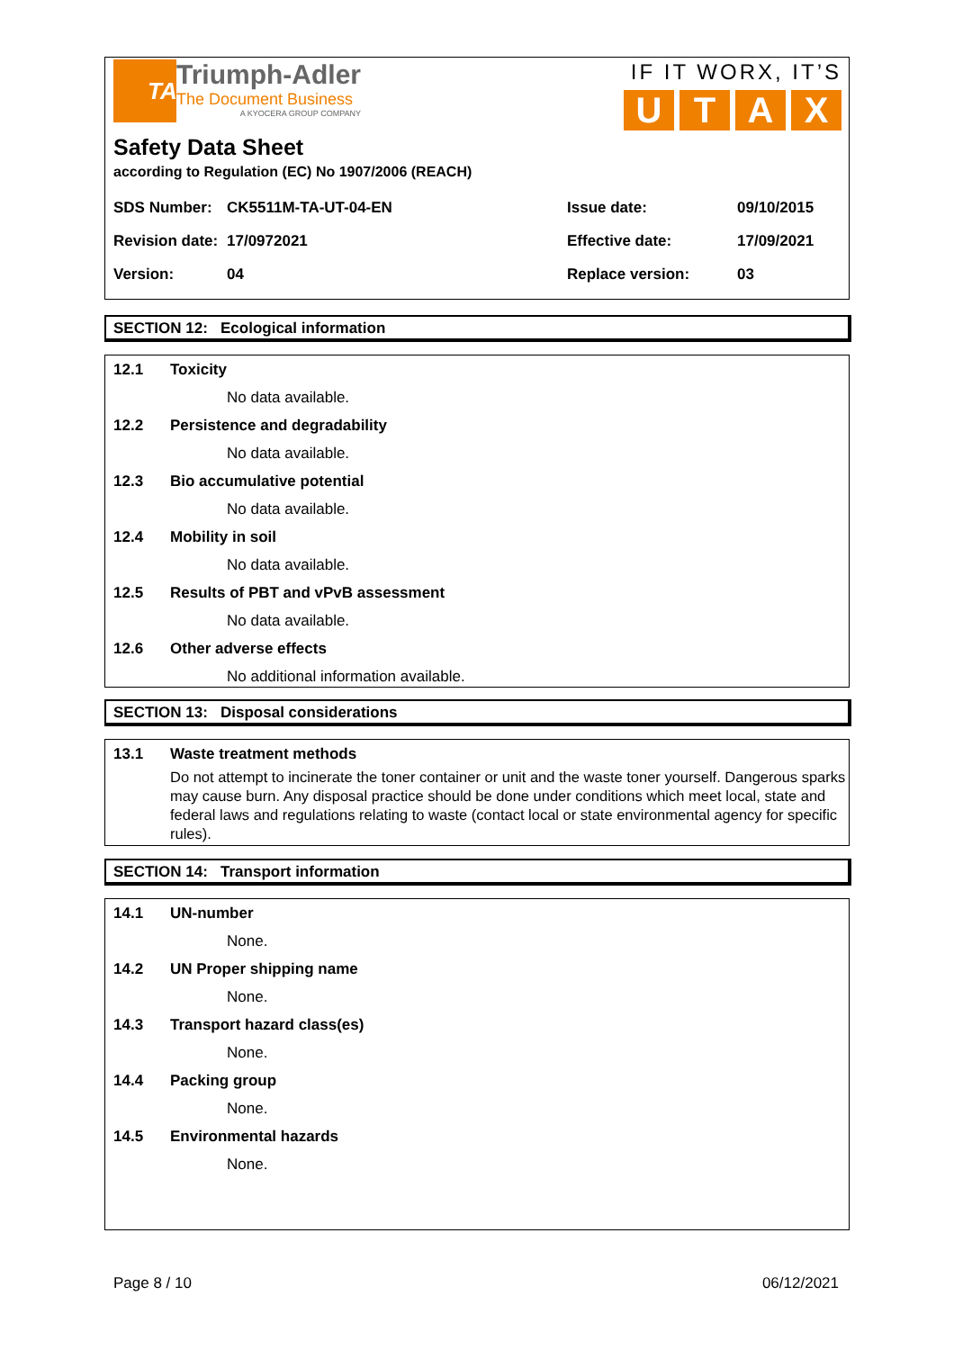TA
Triumph-Adler
The Document Business
A KYOCERA GROUP COMPANY
IF IT WORX, IT’S
UTAX
Safety Data Sheet
according to Regulation (EC) No 1907/2006 (REACH)
| SDS Number: | CK5511M-TA-UT-04-EN | Issue date: | 09/10/2015 |
| Revision date: | 17/0972021 | Effective date: | 17/09/2021 |
| Version: | 04 | Replace version: | 03 |
SECTION 12: Ecological information
12.1 Toxicity
No data available.
12.2 Persistence and degradability
No data available.
12.3 Bio accumulative potential
No data available.
12.4 Mobility in soil
No data available.
12.5 Results of PBT and vPvB assessment
No data available.
12.6 Other adverse effects
No additional information available.
SECTION 13: Disposal considerations
13.1 Waste treatment methods
Do not attempt to incinerate the toner container or unit and the waste toner yourself. Dangerous sparks may cause burn. Any disposal practice should be done under conditions which meet local, state and federal laws and regulations relating to waste (contact local or state environmental agency for specific rules).
SECTION 14: Transport information
14.1 UN-number
None.
14.2 UN Proper shipping name
None.
14.3 Transport hazard class(es)
None.
14.4 Packing group
None.
14.5 Environmental hazards
None.
Page 8 / 10 06/12/2021